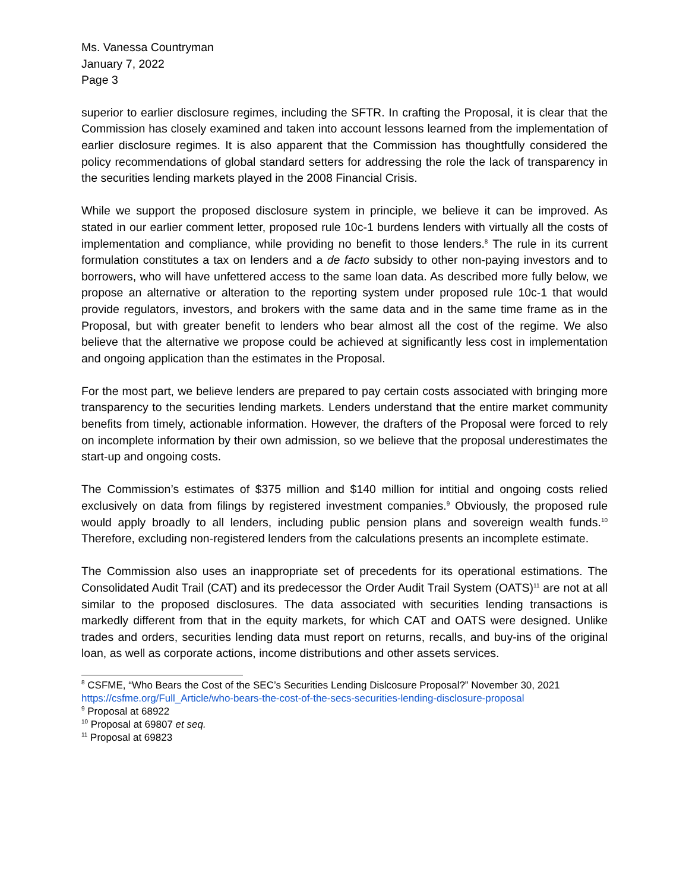Ms. Vanessa Countryman
January 7, 2022
Page 3
superior to earlier disclosure regimes, including the SFTR. In crafting the Proposal, it is clear that the Commission has closely examined and taken into account lessons learned from the implementation of earlier disclosure regimes. It is also apparent that the Commission has thoughtfully considered the policy recommendations of global standard setters for addressing the role the lack of transparency in the securities lending markets played in the 2008 Financial Crisis.
While we support the proposed disclosure system in principle, we believe it can be improved. As stated in our earlier comment letter, proposed rule 10c-1 burdens lenders with virtually all the costs of implementation and compliance, while providing no benefit to those lenders.<sup>8</sup> The rule in its current formulation constitutes a tax on lenders and a de facto subsidy to other non-paying investors and to borrowers, who will have unfettered access to the same loan data. As described more fully below, we propose an alternative or alteration to the reporting system under proposed rule 10c-1 that would provide regulators, investors, and brokers with the same data and in the same time frame as in the Proposal, but with greater benefit to lenders who bear almost all the cost of the regime. We also believe that the alternative we propose could be achieved at significantly less cost in implementation and ongoing application than the estimates in the Proposal.
For the most part, we believe lenders are prepared to pay certain costs associated with bringing more transparency to the securities lending markets. Lenders understand that the entire market community benefits from timely, actionable information. However, the drafters of the Proposal were forced to rely on incomplete information by their own admission, so we believe that the proposal underestimates the start-up and ongoing costs.
The Commission’s estimates of $375 million and $140 million for intitial and ongoing costs relied exclusively on data from filings by registered investment companies.<sup>9</sup> Obviously, the proposed rule would apply broadly to all lenders, including public pension plans and sovereign wealth funds.<sup>10</sup> Therefore, excluding non-registered lenders from the calculations presents an incomplete estimate.
The Commission also uses an inappropriate set of precedents for its operational estimations. The Consolidated Audit Trail (CAT) and its predecessor the Order Audit Trail System (OATS)<sup>11</sup> are not at all similar to the proposed disclosures. The data associated with securities lending transactions is markedly different from that in the equity markets, for which CAT and OATS were designed. Unlike trades and orders, securities lending data must report on returns, recalls, and buy-ins of the original loan, as well as corporate actions, income distributions and other assets services.
<sup>8</sup> CSFME, “Who Bears the Cost of the SEC’s Securities Lending Dislcosure Proposal?” November 30, 2021 https://csfme.org/Full_Article/who-bears-the-cost-of-the-secs-securities-lending-disclosure-proposal
<sup>9</sup> Proposal at 68922
<sup>10</sup> Proposal at 69807 et seq.
<sup>11</sup> Proposal at 69823